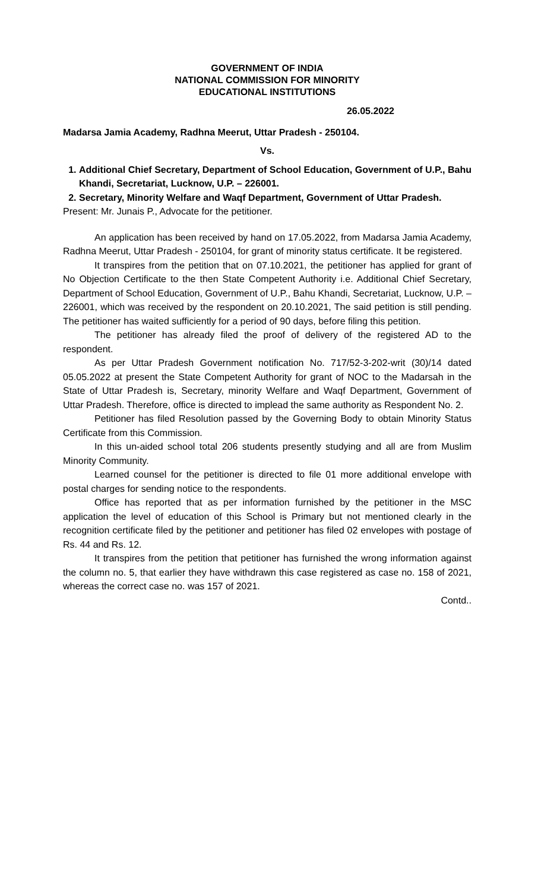GOVERNMENT OF INDIA
NATIONAL COMMISSION FOR MINORITY
EDUCATIONAL INSTITUTIONS
26.05.2022
Madarsa Jamia Academy, Radhna Meerut, Uttar Pradesh - 250104.
Vs.
1. Additional Chief Secretary, Department of School Education, Government of U.P., Bahu Khandi, Secretariat, Lucknow, U.P. – 226001.
2. Secretary, Minority Welfare and Waqf Department, Government of Uttar Pradesh.
Present: Mr. Junais P., Advocate for the petitioner.
An application has been received by hand on 17.05.2022, from Madarsa Jamia Academy, Radhna Meerut, Uttar Pradesh - 250104, for grant of minority status certificate. It be registered.
It transpires from the petition that on 07.10.2021, the petitioner has applied for grant of No Objection Certificate to the then State Competent Authority i.e. Additional Chief Secretary, Department of School Education, Government of U.P., Bahu Khandi, Secretariat, Lucknow, U.P. – 226001, which was received by the respondent on 20.10.2021, The said petition is still pending. The petitioner has waited sufficiently for a period of 90 days, before filing this petition.
The petitioner has already filed the proof of delivery of the registered AD to the respondent.
As per Uttar Pradesh Government notification No. 717/52-3-202-writ (30)/14 dated 05.05.2022 at present the State Competent Authority for grant of NOC to the Madarsah in the State of Uttar Pradesh is, Secretary, minority Welfare and Waqf Department, Government of Uttar Pradesh. Therefore, office is directed to implead the same authority as Respondent No. 2.
Petitioner has filed Resolution passed by the Governing Body to obtain Minority Status Certificate from this Commission.
In this un-aided school total 206 students presently studying and all are from Muslim Minority Community.
Learned counsel for the petitioner is directed to file 01 more additional envelope with postal charges for sending notice to the respondents.
Office has reported that as per information furnished by the petitioner in the MSC application the level of education of this School is Primary but not mentioned clearly in the recognition certificate filed by the petitioner and petitioner has filed 02 envelopes with postage of Rs. 44 and Rs. 12.
It transpires from the petition that petitioner has furnished the wrong information against the column no. 5, that earlier they have withdrawn this case registered as case no. 158 of 2021, whereas the correct case no. was 157 of 2021.
Contd..